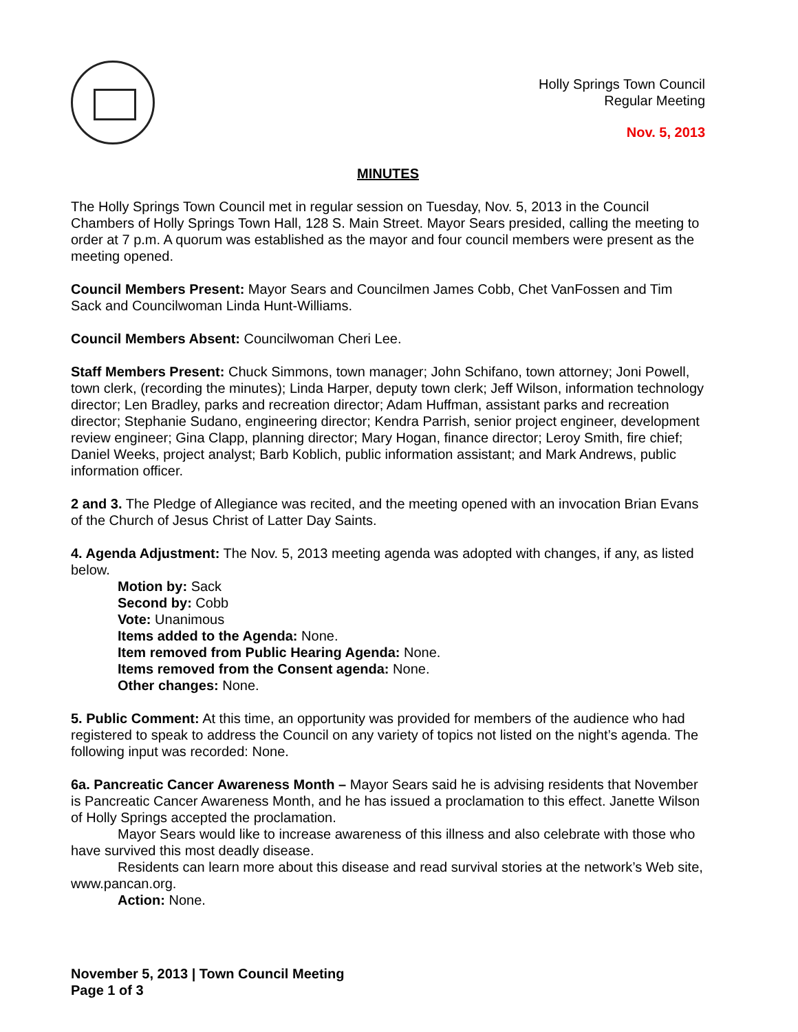Holly Springs Town Council
Regular Meeting
Nov. 5, 2013
MINUTES
The Holly Springs Town Council met in regular session on Tuesday, Nov. 5, 2013 in the Council Chambers of Holly Springs Town Hall, 128 S. Main Street. Mayor Sears presided, calling the meeting to order at 7 p.m. A quorum was established as the mayor and four council members were present as the meeting opened.
Council Members Present: Mayor Sears and Councilmen James Cobb, Chet VanFossen and Tim Sack and Councilwoman Linda Hunt-Williams.
Council Members Absent: Councilwoman Cheri Lee.
Staff Members Present: Chuck Simmons, town manager; John Schifano, town attorney; Joni Powell, town clerk, (recording the minutes); Linda Harper, deputy town clerk; Jeff Wilson, information technology director; Len Bradley, parks and recreation director; Adam Huffman, assistant parks and recreation director; Stephanie Sudano, engineering director; Kendra Parrish, senior project engineer, development review engineer; Gina Clapp, planning director; Mary Hogan, finance director; Leroy Smith, fire chief; Daniel Weeks, project analyst; Barb Koblich, public information assistant; and Mark Andrews, public information officer.
2 and 3. The Pledge of Allegiance was recited, and the meeting opened with an invocation Brian Evans of the Church of Jesus Christ of Latter Day Saints.
4. Agenda Adjustment: The Nov. 5, 2013 meeting agenda was adopted with changes, if any, as listed below.
Motion by: Sack
Second by: Cobb
Vote: Unanimous
Items added to the Agenda: None.
Item removed from Public Hearing Agenda: None.
Items removed from the Consent agenda: None.
Other changes: None.
5. Public Comment: At this time, an opportunity was provided for members of the audience who had registered to speak to address the Council on any variety of topics not listed on the night’s agenda. The following input was recorded: None.
6a. Pancreatic Cancer Awareness Month – Mayor Sears said he is advising residents that November is Pancreatic Cancer Awareness Month, and he has issued a proclamation to this effect. Janette Wilson of Holly Springs accepted the proclamation.
Mayor Sears would like to increase awareness of this illness and also celebrate with those who have survived this most deadly disease.
Residents can learn more about this disease and read survival stories at the network’s Web site, www.pancan.org.
Action: None.
November 5, 2013 | Town Council Meeting
Page 1 of 3